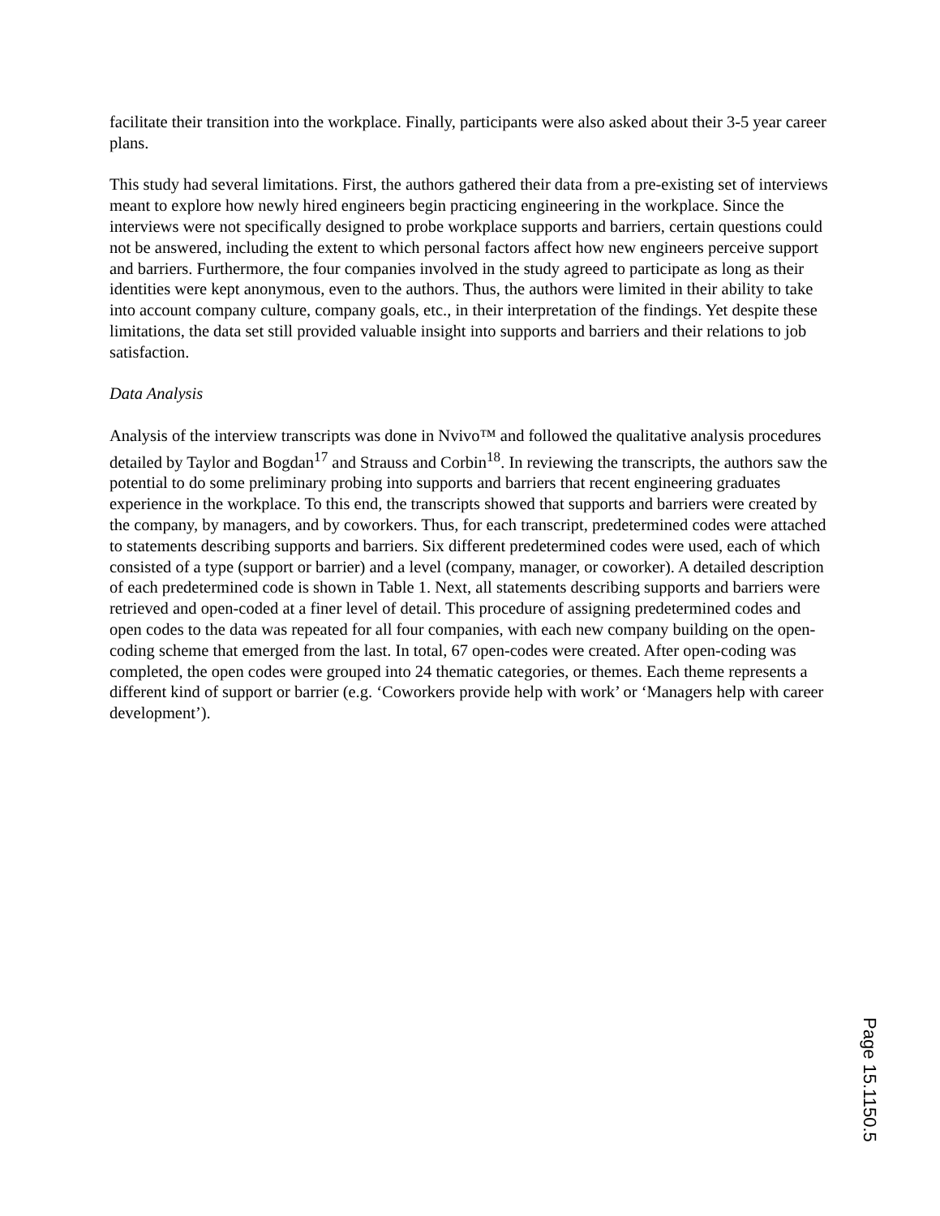facilitate their transition into the workplace. Finally, participants were also asked about their 3-5 year career plans.
This study had several limitations. First, the authors gathered their data from a pre-existing set of interviews meant to explore how newly hired engineers begin practicing engineering in the workplace. Since the interviews were not specifically designed to probe workplace supports and barriers, certain questions could not be answered, including the extent to which personal factors affect how new engineers perceive support and barriers. Furthermore, the four companies involved in the study agreed to participate as long as their identities were kept anonymous, even to the authors. Thus, the authors were limited in their ability to take into account company culture, company goals, etc., in their interpretation of the findings. Yet despite these limitations, the data set still provided valuable insight into supports and barriers and their relations to job satisfaction.
Data Analysis
Analysis of the interview transcripts was done in Nvivo™ and followed the qualitative analysis procedures detailed by Taylor and Bogdan<sup>17</sup> and Strauss and Corbin<sup>18</sup>. In reviewing the transcripts, the authors saw the potential to do some preliminary probing into supports and barriers that recent engineering graduates experience in the workplace. To this end, the transcripts showed that supports and barriers were created by the company, by managers, and by coworkers. Thus, for each transcript, predetermined codes were attached to statements describing supports and barriers. Six different predetermined codes were used, each of which consisted of a type (support or barrier) and a level (company, manager, or coworker). A detailed description of each predetermined code is shown in Table 1. Next, all statements describing supports and barriers were retrieved and open-coded at a finer level of detail. This procedure of assigning predetermined codes and open codes to the data was repeated for all four companies, with each new company building on the open-coding scheme that emerged from the last. In total, 67 open-codes were created. After open-coding was completed, the open codes were grouped into 24 thematic categories, or themes. Each theme represents a different kind of support or barrier (e.g. ‘Coworkers provide help with work’ or ‘Managers help with career development’).
Page 15.1150.5